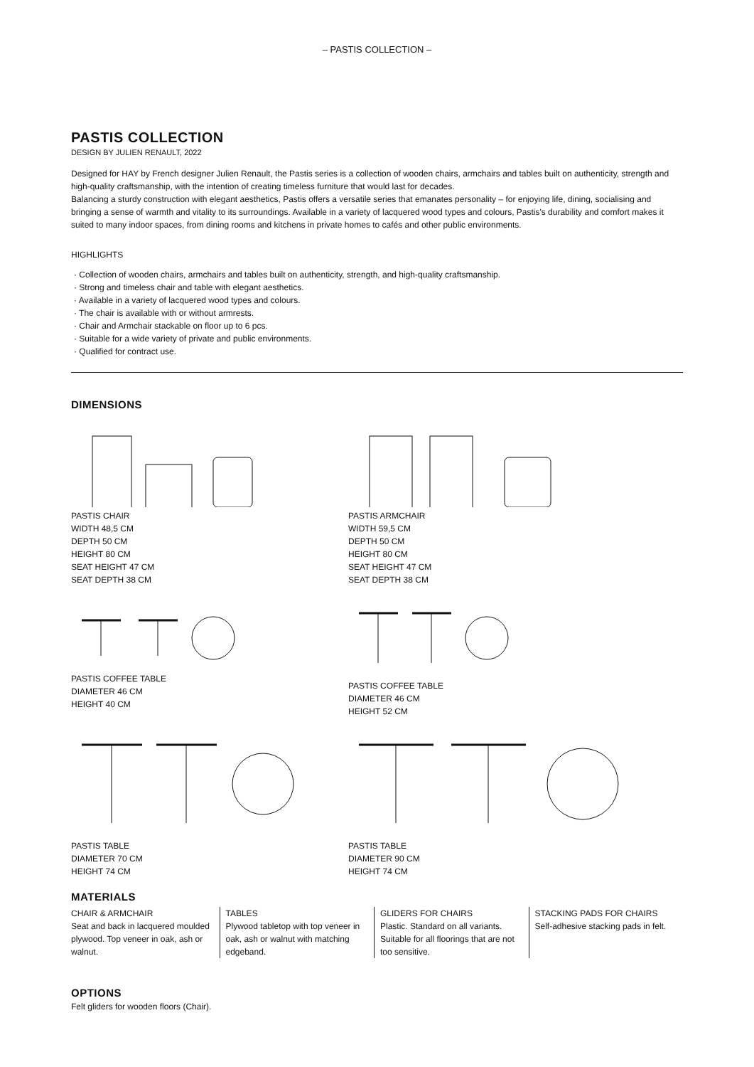– PASTIS COLLECTION –
PASTIS COLLECTION
DESIGN BY JULIEN RENAULT, 2022
Designed for HAY by French designer Julien Renault, the Pastis series is a collection of wooden chairs, armchairs and tables built on authenticity, strength and high-quality craftsmanship, with the intention of creating timeless furniture that would last for decades.
Balancing a sturdy construction with elegant aesthetics, Pastis offers a versatile series that emanates personality – for enjoying life, dining, socialising and bringing a sense of warmth and vitality to its surroundings. Available in a variety of lacquered wood types and colours, Pastis's durability and comfort makes it suited to many indoor spaces, from dining rooms and kitchens in private homes to cafés and other public environments.
HIGHLIGHTS
· Collection of wooden chairs, armchairs and tables built on authenticity, strength, and high-quality craftsmanship.
· Strong and timeless chair and table with elegant aesthetics.
· Available in a variety of lacquered wood types and colours.
· The chair is available with or without armrests.
· Chair and Armchair stackable on floor up to 6 pcs.
· Suitable for a wide variety of private and public environments.
· Qualified for contract use.
DIMENSIONS
PASTIS CHAIR
WIDTH 48,5 CM
DEPTH 50 CM
HEIGHT 80 CM
SEAT HEIGHT 47 CM
SEAT DEPTH 38 CM
PASTIS ARMCHAIR
WIDTH 59,5 CM
DEPTH 50 CM
HEIGHT 80 CM
SEAT HEIGHT 47 CM
SEAT DEPTH 38 CM
PASTIS COFFEE TABLE
DIAMETER 46 CM
HEIGHT 40 CM
PASTIS COFFEE TABLE
DIAMETER 46 CM
HEIGHT 52 CM
PASTIS TABLE
DIAMETER 70 CM
HEIGHT 74 CM
PASTIS TABLE
DIAMETER 90 CM
HEIGHT 74 CM
MATERIALS
CHAIR & ARMCHAIR
Seat and back in lacquered moulded plywood. Top veneer in oak, ash or walnut.
TABLES
Plywood tabletop with top veneer in oak, ash or walnut with matching edgeband.
GLIDERS FOR CHAIRS
Plastic. Standard on all variants. Suitable for all floorings that are not too sensitive.
STACKING PADS FOR CHAIRS
Self-adhesive stacking pads in felt.
OPTIONS
Felt gliders for wooden floors (Chair).